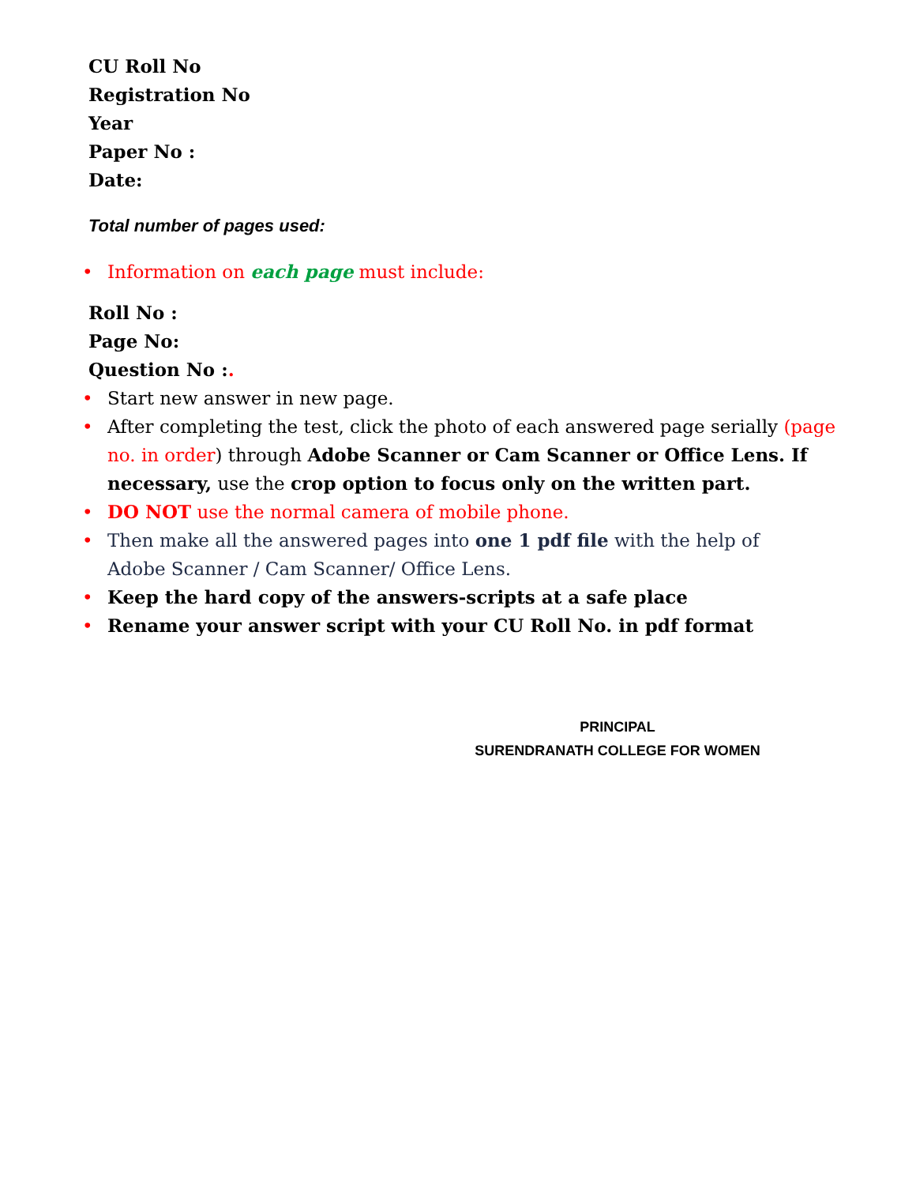CU Roll No
Registration No
Year
Paper No :
Date:
Total number of pages used:
• Information on each page must include:
Roll No :
Page No:
Question No :.
• Start new answer in new page.
• After completing the test, click the photo of each answered page serially (page no. in order) through Adobe Scanner or Cam Scanner or Office Lens. If necessary, use the crop option to focus only on the written part.
• DO NOT use the normal camera of mobile phone.
• Then make all the answered pages into one 1 pdf file with the help of
Adobe Scanner / Cam Scanner/ Office Lens.
• Keep the hard copy of the answers-scripts at a safe place
• Rename your answer script with your CU Roll No. in pdf format
PRINCIPAL
SURENDRANATH COLLEGE FOR WOMEN